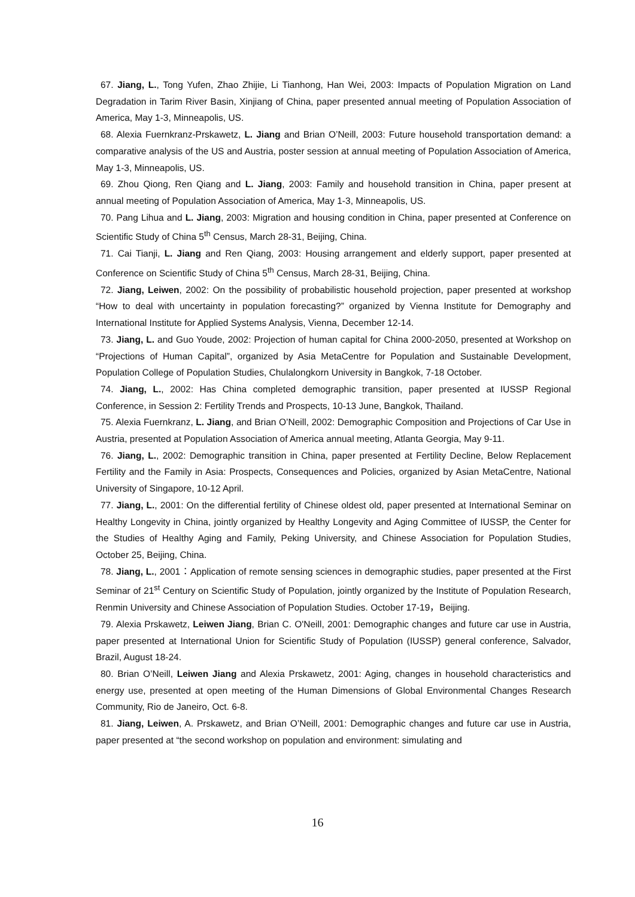67. Jiang, L., Tong Yufen, Zhao Zhijie, Li Tianhong, Han Wei, 2003: Impacts of Population Migration on Land Degradation in Tarim River Basin, Xinjiang of China, paper presented annual meeting of Population Association of America, May 1-3, Minneapolis, US.
68. Alexia Fuernkranz-Prskawetz, L. Jiang and Brian O’Neill, 2003: Future household transportation demand: a comparative analysis of the US and Austria, poster session at annual meeting of Population Association of America, May 1-3, Minneapolis, US.
69. Zhou Qiong, Ren Qiang and L. Jiang, 2003: Family and household transition in China, paper present at annual meeting of Population Association of America, May 1-3, Minneapolis, US.
70. Pang Lihua and L. Jiang, 2003: Migration and housing condition in China, paper presented at Conference on Scientific Study of China 5<sup>th</sup> Census, March 28-31, Beijing, China.
71. Cai Tianji, L. Jiang and Ren Qiang, 2003: Housing arrangement and elderly support, paper presented at Conference on Scientific Study of China 5<sup>th</sup> Census, March 28-31, Beijing, China.
72. Jiang, Leiwen, 2002: On the possibility of probabilistic household projection, paper presented at workshop “How to deal with uncertainty in population forecasting?” organized by Vienna Institute for Demography and International Institute for Applied Systems Analysis, Vienna, December 12-14.
73. Jiang, L. and Guo Youde, 2002: Projection of human capital for China 2000-2050, presented at Workshop on “Projections of Human Capital”, organized by Asia MetaCentre for Population and Sustainable Development, Population College of Population Studies, Chulalongkorn University in Bangkok, 7-18 October.
74. Jiang, L., 2002: Has China completed demographic transition, paper presented at IUSSP Regional Conference, in Session 2: Fertility Trends and Prospects, 10-13 June, Bangkok, Thailand.
75. Alexia Fuernkranz, L. Jiang, and Brian O’Neill, 2002: Demographic Composition and Projections of Car Use in Austria, presented at Population Association of America annual meeting, Atlanta Georgia, May 9-11.
76. Jiang, L., 2002: Demographic transition in China, paper presented at Fertility Decline, Below Replacement Fertility and the Family in Asia: Prospects, Consequences and Policies, organized by Asian MetaCentre, National University of Singapore, 10-12 April.
77. Jiang, L., 2001: On the differential fertility of Chinese oldest old, paper presented at International Seminar on Healthy Longevity in China, jointly organized by Healthy Longevity and Aging Committee of IUSSP, the Center for the Studies of Healthy Aging and Family, Peking University, and Chinese Association for Population Studies, October 25, Beijing, China.
78. Jiang, L., 2001：Application of remote sensing sciences in demographic studies, paper presented at the First Seminar of 21<sup>st</sup> Century on Scientific Study of Population, jointly organized by the Institute of Population Research, Renmin University and Chinese Association of Population Studies. October 17-19，Beijing.
79. Alexia Prskawetz, Leiwen Jiang, Brian C. O'Neill, 2001: Demographic changes and future car use in Austria, paper presented at International Union for Scientific Study of Population (IUSSP) general conference, Salvador, Brazil, August 18-24.
80. Brian O’Neill, Leiwen Jiang and Alexia Prskawetz, 2001: Aging, changes in household characteristics and energy use, presented at open meeting of the Human Dimensions of Global Environmental Changes Research Community, Rio de Janeiro, Oct. 6-8.
81. Jiang, Leiwen, A. Prskawetz, and Brian O’Neill, 2001: Demographic changes and future car use in Austria, paper presented at “the second workshop on population and environment: simulating and
16